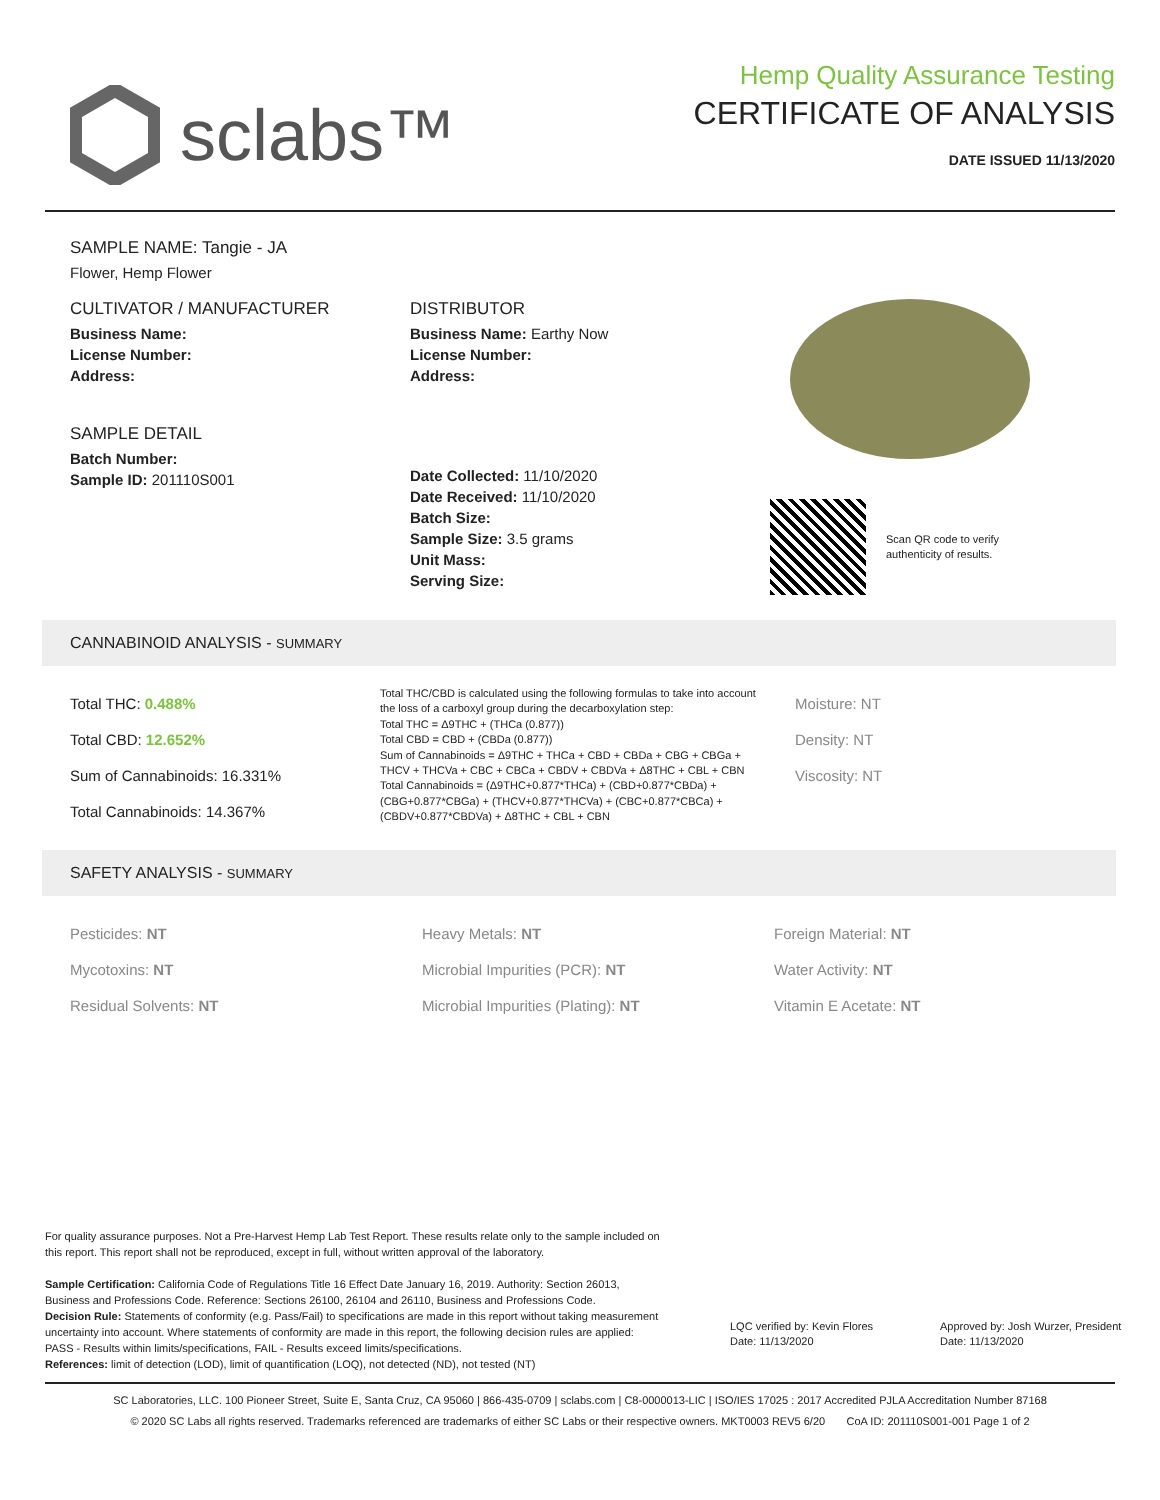sclabs™
Hemp Quality Assurance Testing
CERTIFICATE OF ANALYSIS
DATE ISSUED 11/13/2020
SAMPLE NAME: Tangie - JA
Flower, Hemp Flower
CULTIVATOR / MANUFACTURER
Business Name:
License Number:
Address:
SAMPLE DETAIL
Batch Number:
Sample ID: 201110S001
DISTRIBUTOR
Business Name: Earthy Now
License Number:
Address:
Date Collected: 11/10/2020
Date Received: 11/10/2020
Batch Size:
Sample Size: 3.5 grams
Unit Mass:
Serving Size:
Scan QR code to verify
authenticity of results.
CANNABINOID ANALYSIS - SUMMARY
Total THC: 0.488%
Total CBD: 12.652%
Sum of Cannabinoids: 16.331%
Total Cannabinoids: 14.367%
Total THC/CBD is calculated using the following formulas to take into account the loss of a carboxyl group during the decarboxylation step:
Total THC = Δ9THC + (THCa (0.877))
Total CBD = CBD + (CBDa (0.877))
Sum of Cannabinoids = Δ9THC + THCa + CBD + CBDa + CBG + CBGa + THCV + THCVa + CBC + CBCa + CBDV + CBDVa + Δ8THC + CBL + CBN
Total Cannabinoids = (Δ9THC+0.877*THCa) + (CBD+0.877*CBDa) + (CBG+0.877*CBGa) + (THCV+0.877*THCVa) + (CBC+0.877*CBCa) + (CBDV+0.877*CBDVa) + Δ8THC + CBL + CBN
Moisture: NT
Density: NT
Viscosity: NT
SAFETY ANALYSIS - SUMMARY
Pesticides: NT
Mycotoxins: NT
Residual Solvents: NT
Heavy Metals: NT
Microbial Impurities (PCR): NT
Microbial Impurities (Plating): NT
Foreign Material: NT
Water Activity: NT
Vitamin E Acetate: NT
For quality assurance purposes. Not a Pre-Harvest Hemp Lab Test Report. These results relate only to the sample included on this report. This report shall not be reproduced, except in full, without written approval of the laboratory.
Sample Certification: California Code of Regulations Title 16 Effect Date January 16, 2019. Authority: Section 26013, Business and Professions Code. Reference: Sections 26100, 26104 and 26110, Business and Professions Code.
Decision Rule: Statements of conformity (e.g. Pass/Fail) to specifications are made in this report without taking measurement uncertainty into account. Where statements of conformity are made in this report, the following decision rules are applied: PASS - Results within limits/specifications, FAIL - Results exceed limits/specifications.
References: limit of detection (LOD), limit of quantification (LOQ), not detected (ND), not tested (NT)
LQC verified by: Kevin Flores
Date: 11/13/2020
Approved by: Josh Wurzer, President
Date: 11/13/2020
SC Laboratories, LLC. 100 Pioneer Street, Suite E, Santa Cruz, CA 95060 | 866-435-0709 | sclabs.com | C8-0000013-LIC | ISO/IES 17025 : 2017 Accredited PJLA Accreditation Number 87168
© 2020 SC Labs all rights reserved. Trademarks referenced are trademarks of either SC Labs or their respective owners. MKT0003 REV5 6/20 CoA ID: 201110S001-001 Page 1 of 2